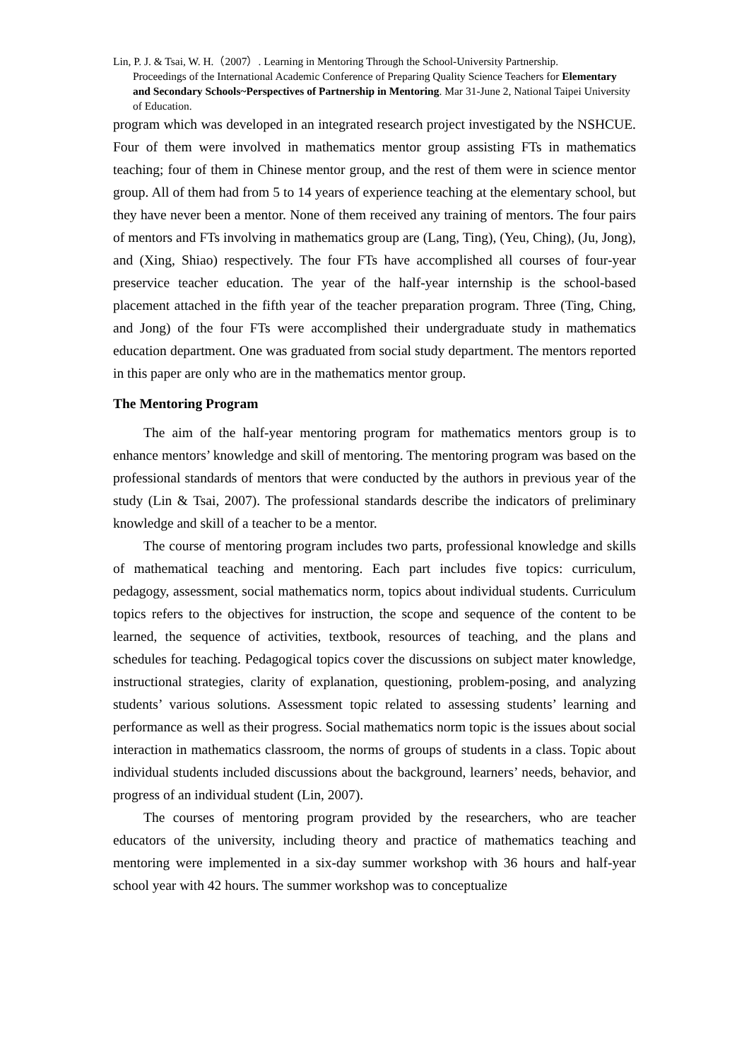Lin, P. J. & Tsai, W. H.（2007）. Learning in Mentoring Through the School-University Partnership.
Proceedings of the International Academic Conference of Preparing Quality Science Teachers for Elementary and Secondary Schools~Perspectives of Partnership in Mentoring. Mar 31-June 2, National Taipei University of Education.
program which was developed in an integrated research project investigated by the NSHCUE. Four of them were involved in mathematics mentor group assisting FTs in mathematics teaching; four of them in Chinese mentor group, and the rest of them were in science mentor group. All of them had from 5 to 14 years of experience teaching at the elementary school, but they have never been a mentor. None of them received any training of mentors. The four pairs of mentors and FTs involving in mathematics group are (Lang, Ting), (Yeu, Ching), (Ju, Jong), and (Xing, Shiao) respectively. The four FTs have accomplished all courses of four-year preservice teacher education. The year of the half-year internship is the school-based placement attached in the fifth year of the teacher preparation program. Three (Ting, Ching, and Jong) of the four FTs were accomplished their undergraduate study in mathematics education department. One was graduated from social study department. The mentors reported in this paper are only who are in the mathematics mentor group.
The Mentoring Program
The aim of the half-year mentoring program for mathematics mentors group is to enhance mentors’ knowledge and skill of mentoring. The mentoring program was based on the professional standards of mentors that were conducted by the authors in previous year of the study (Lin & Tsai, 2007). The professional standards describe the indicators of preliminary knowledge and skill of a teacher to be a mentor.
The course of mentoring program includes two parts, professional knowledge and skills of mathematical teaching and mentoring. Each part includes five topics: curriculum, pedagogy, assessment, social mathematics norm, topics about individual students. Curriculum topics refers to the objectives for instruction, the scope and sequence of the content to be learned, the sequence of activities, textbook, resources of teaching, and the plans and schedules for teaching. Pedagogical topics cover the discussions on subject mater knowledge, instructional strategies, clarity of explanation, questioning, problem-posing, and analyzing students’ various solutions. Assessment topic related to assessing students’ learning and performance as well as their progress. Social mathematics norm topic is the issues about social interaction in mathematics classroom, the norms of groups of students in a class. Topic about individual students included discussions about the background, learners’ needs, behavior, and progress of an individual student (Lin, 2007).
The courses of mentoring program provided by the researchers, who are teacher educators of the university, including theory and practice of mathematics teaching and mentoring were implemented in a six-day summer workshop with 36 hours and half-year school year with 42 hours. The summer workshop was to conceptualize